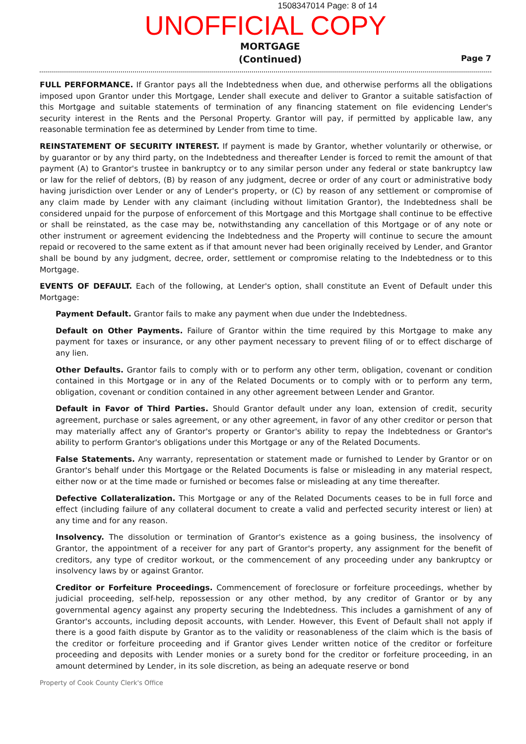1508347014 Page: 8 of 14
UNOFFICIAL COPY
MORTGAGE
(Continued)
Page 7
FULL PERFORMANCE. If Grantor pays all the Indebtedness when due, and otherwise performs all the obligations imposed upon Grantor under this Mortgage, Lender shall execute and deliver to Grantor a suitable satisfaction of this Mortgage and suitable statements of termination of any financing statement on file evidencing Lender's security interest in the Rents and the Personal Property. Grantor will pay, if permitted by applicable law, any reasonable termination fee as determined by Lender from time to time.
REINSTATEMENT OF SECURITY INTEREST. If payment is made by Grantor, whether voluntarily or otherwise, or by guarantor or by any third party, on the Indebtedness and thereafter Lender is forced to remit the amount of that payment (A) to Grantor's trustee in bankruptcy or to any similar person under any federal or state bankruptcy law or law for the relief of debtors, (B) by reason of any judgment, decree or order of any court or administrative body having jurisdiction over Lender or any of Lender's property, or (C) by reason of any settlement or compromise of any claim made by Lender with any claimant (including without limitation Grantor), the Indebtedness shall be considered unpaid for the purpose of enforcement of this Mortgage and this Mortgage shall continue to be effective or shall be reinstated, as the case may be, notwithstanding any cancellation of this Mortgage or of any note or other instrument or agreement evidencing the Indebtedness and the Property will continue to secure the amount repaid or recovered to the same extent as if that amount never had been originally received by Lender, and Grantor shall be bound by any judgment, decree, order, settlement or compromise relating to the Indebtedness or to this Mortgage.
EVENTS OF DEFAULT. Each of the following, at Lender's option, shall constitute an Event of Default under this Mortgage:
Payment Default. Grantor fails to make any payment when due under the Indebtedness.
Default on Other Payments. Failure of Grantor within the time required by this Mortgage to make any payment for taxes or insurance, or any other payment necessary to prevent filing of or to effect discharge of any lien.
Other Defaults. Grantor fails to comply with or to perform any other term, obligation, covenant or condition contained in this Mortgage or in any of the Related Documents or to comply with or to perform any term, obligation, covenant or condition contained in any other agreement between Lender and Grantor.
Default in Favor of Third Parties. Should Grantor default under any loan, extension of credit, security agreement, purchase or sales agreement, or any other agreement, in favor of any other creditor or person that may materially affect any of Grantor's property or Grantor's ability to repay the Indebtedness or Grantor's ability to perform Grantor's obligations under this Mortgage or any of the Related Documents.
False Statements. Any warranty, representation or statement made or furnished to Lender by Grantor or on Grantor's behalf under this Mortgage or the Related Documents is false or misleading in any material respect, either now or at the time made or furnished or becomes false or misleading at any time thereafter.
Defective Collateralization. This Mortgage or any of the Related Documents ceases to be in full force and effect (including failure of any collateral document to create a valid and perfected security interest or lien) at any time and for any reason.
Insolvency. The dissolution or termination of Grantor's existence as a going business, the insolvency of Grantor, the appointment of a receiver for any part of Grantor's property, any assignment for the benefit of creditors, any type of creditor workout, or the commencement of any proceeding under any bankruptcy or insolvency laws by or against Grantor.
Creditor or Forfeiture Proceedings. Commencement of foreclosure or forfeiture proceedings, whether by judicial proceeding, self-help, repossession or any other method, by any creditor of Grantor or by any governmental agency against any property securing the Indebtedness. This includes a garnishment of any of Grantor's accounts, including deposit accounts, with Lender. However, this Event of Default shall not apply if there is a good faith dispute by Grantor as to the validity or reasonableness of the claim which is the basis of the creditor or forfeiture proceeding and if Grantor gives Lender written notice of the creditor or forfeiture proceeding and deposits with Lender monies or a surety bond for the creditor or forfeiture proceeding, in an amount determined by Lender, in its sole discretion, as being an adequate reserve or bond
Property of Cook County Clerk's Office